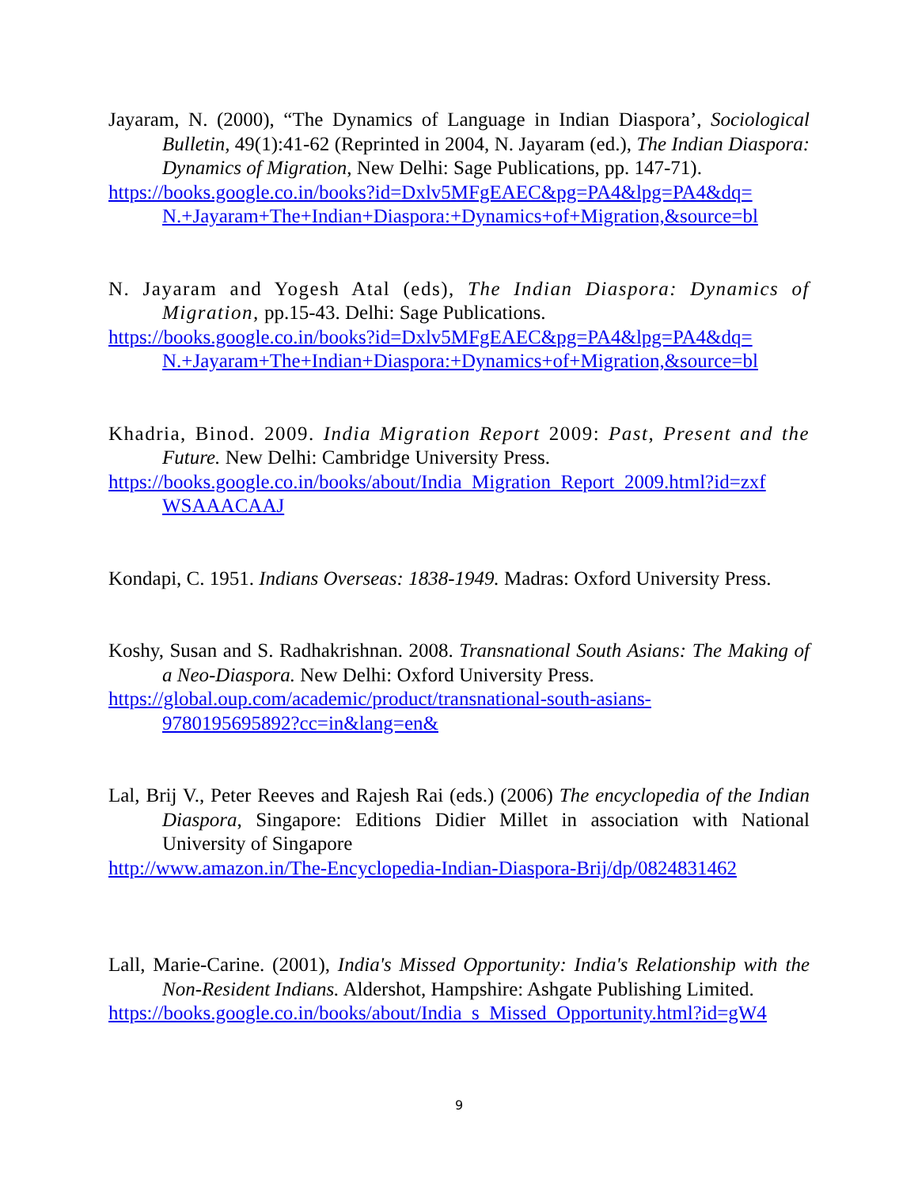Jayaram, N. (2000), “The Dynamics of Language in Indian Diaspora’, Sociological Bulletin, 49(1):41-62 (Reprinted in 2004, N. Jayaram (ed.), The Indian Diaspora: Dynamics of Migration, New Delhi: Sage Publications, pp. 147-71).
https://books.google.co.in/books?id=Dxlv5MFgEAEC&pg=PA4&lpg=PA4&dq= N.+Jayaram+The+Indian+Diaspora:+Dynamics+of+Migration,&source=bl
N. Jayaram and Yogesh Atal (eds), The Indian Diaspora: Dynamics of Migration, pp.15-43. Delhi: Sage Publications.
https://books.google.co.in/books?id=Dxlv5MFgEAEC&pg=PA4&lpg=PA4&dq= N.+Jayaram+The+Indian+Diaspora:+Dynamics+of+Migration,&source=bl
Khadria, Binod. 2009. India Migration Report 2009: Past, Present and the Future. New Delhi: Cambridge University Press.
https://books.google.co.in/books/about/India_Migration_Report_2009.html?id=zxf WSAAACAAJ
Kondapi, C. 1951. Indians Overseas: 1838-1949. Madras: Oxford University Press.
Koshy, Susan and S. Radhakrishnan. 2008. Transnational South Asians: The Making of a Neo-Diaspora. New Delhi: Oxford University Press.
https://global.oup.com/academic/product/transnational-south-asians-
9780195695892?cc=in&lang=en&
Lal, Brij V., Peter Reeves and Rajesh Rai (eds.) (2006) The encyclopedia of the Indian Diaspora, Singapore: Editions Didier Millet in association with National University of Singapore
http://www.amazon.in/The-Encyclopedia-Indian-Diaspora-Brij/dp/0824831462
Lall, Marie-Carine. (2001), India's Missed Opportunity: India's Relationship with the Non-Resident Indians. Aldershot, Hampshire: Ashgate Publishing Limited.
https://books.google.co.in/books/about/India_s_Missed_Opportunity.html?id=gW4
9